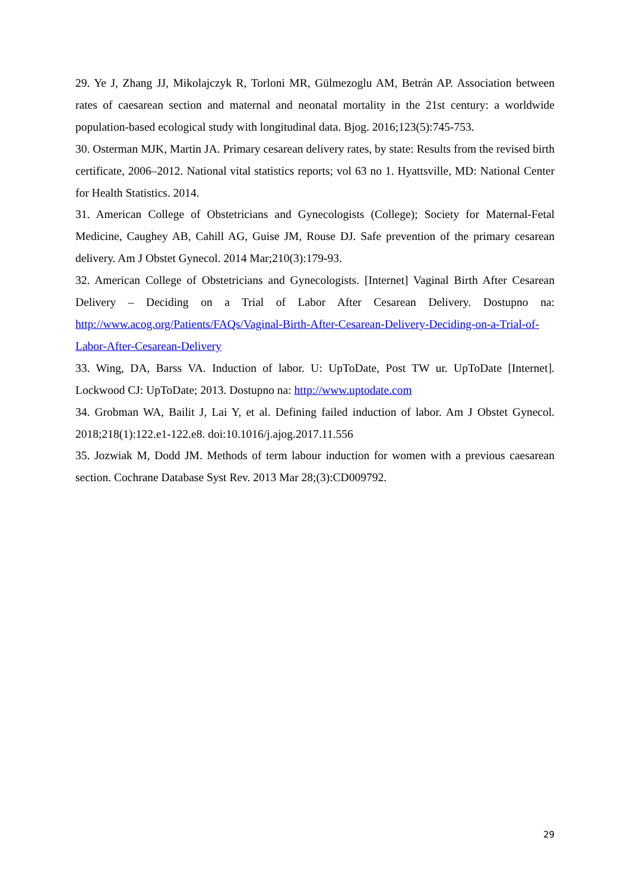29. Ye J, Zhang JJ, Mikolajczyk R, Torloni MR, Gülmezoglu AM, Betrán AP. Association between rates of caesarean section and maternal and neonatal mortality in the 21st century: a worldwide population-based ecological study with longitudinal data. Bjog. 2016;123(5):745-753.
30. Osterman MJK, Martin JA. Primary cesarean delivery rates, by state: Results from the revised birth certificate, 2006–2012. National vital statistics reports; vol 63 no 1. Hyattsville, MD: National Center for Health Statistics. 2014.
31. American College of Obstetricians and Gynecologists (College); Society for Maternal-Fetal Medicine, Caughey AB, Cahill AG, Guise JM, Rouse DJ. Safe prevention of the primary cesarean delivery. Am J Obstet Gynecol. 2014 Mar;210(3):179-93.
32. American College of Obstetricians and Gynecologists. [Internet] Vaginal Birth After Cesarean Delivery – Deciding on a Trial of Labor After Cesarean Delivery. Dostupno na: http://www.acog.org/Patients/FAQs/Vaginal-Birth-After-Cesarean-Delivery-Deciding-on-a-Trial-of-Labor-After-Cesarean-Delivery
33. Wing, DA, Barss VA. Induction of labor. U: UpToDate, Post TW ur. UpToDate [Internet]. Lockwood CJ: UpToDate; 2013. Dostupno na: http://www.uptodate.com
34. Grobman WA, Bailit J, Lai Y, et al. Defining failed induction of labor. Am J Obstet Gynecol. 2018;218(1):122.e1-122.e8. doi:10.1016/j.ajog.2017.11.556
35. Jozwiak M, Dodd JM. Methods of term labour induction for women with a previous caesarean section. Cochrane Database Syst Rev. 2013 Mar 28;(3):CD009792.
29